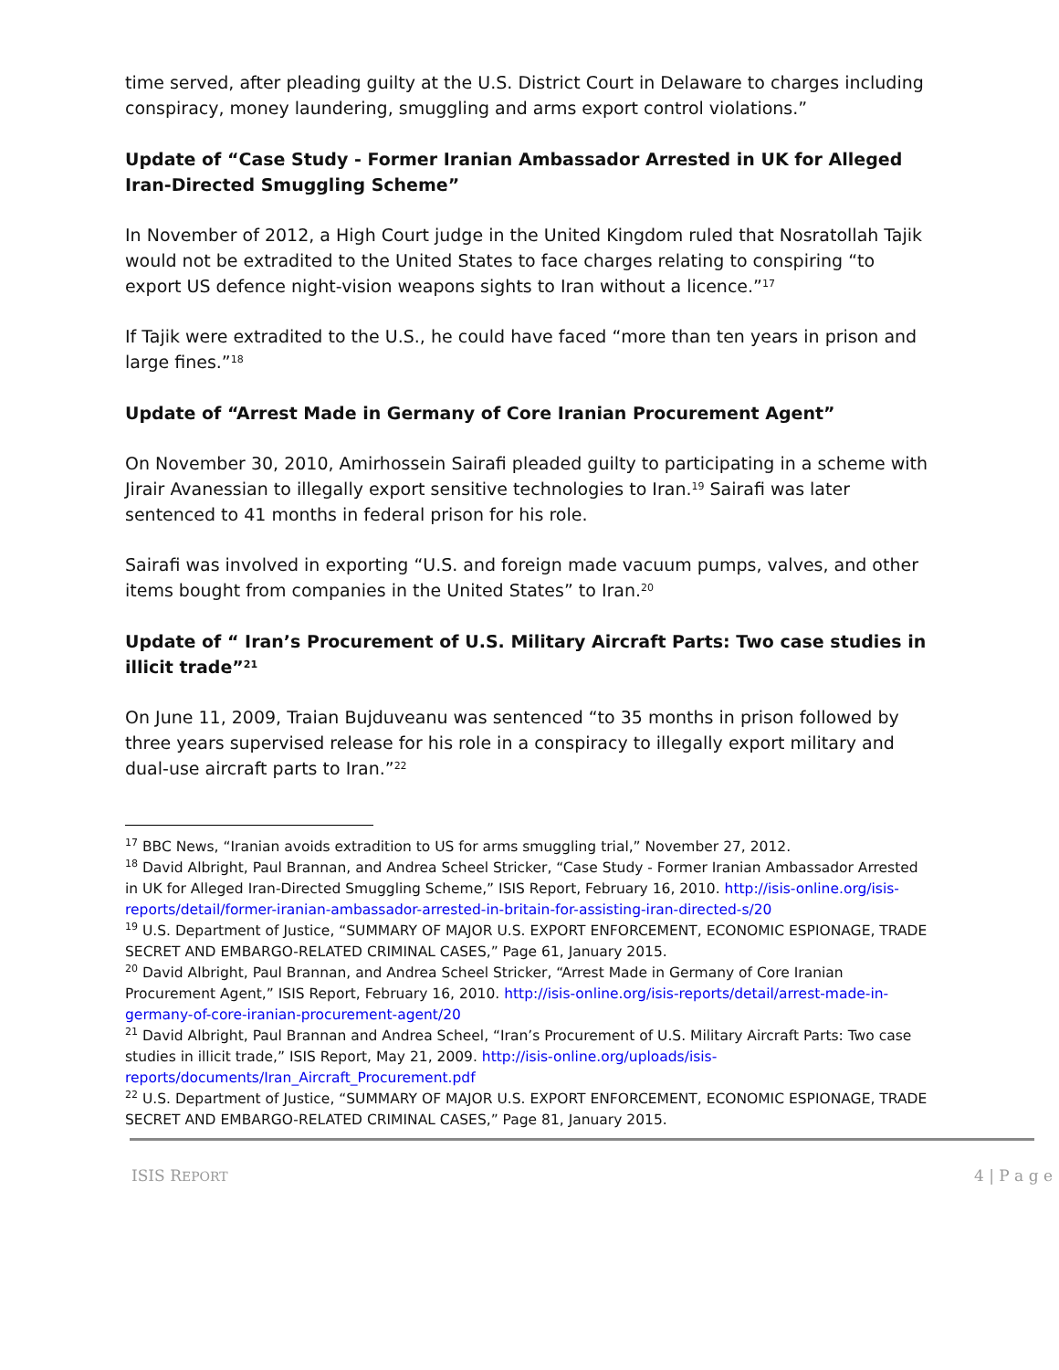time served, after pleading guilty at the U.S. District Court in Delaware to charges including conspiracy, money laundering, smuggling and arms export control violations.”
Update of “Case Study - Former Iranian Ambassador Arrested in UK for Alleged Iran-Directed Smuggling Scheme”
In November of 2012, a High Court judge in the United Kingdom ruled that Nosratollah Tajik would not be extradited to the United States to face charges relating to conspiring “to export US defence night-vision weapons sights to Iran without a licence.”<sup>17</sup>
If Tajik were extradited to the U.S., he could have faced “more than ten years in prison and large fines.”<sup>18</sup>
Update of “Arrest Made in Germany of Core Iranian Procurement Agent”
On November 30, 2010, Amirhossein Sairafi pleaded guilty to participating in a scheme with Jirair Avanessian to illegally export sensitive technologies to Iran.<sup>19</sup> Sairafi was later sentenced to 41 months in federal prison for his role.
Sairafi was involved in exporting “U.S. and foreign made vacuum pumps, valves, and other items bought from companies in the United States” to Iran.<sup>20</sup>
Update of “ Iran’s Procurement of U.S. Military Aircraft Parts: Two case studies in illicit trade”<sup>21</sup>
On June 11, 2009, Traian Bujduveanu was sentenced “to 35 months in prison followed by three years supervised release for his role in a conspiracy to illegally export military and dual-use aircraft parts to Iran.”<sup>22</sup>
<sup>17</sup> BBC News, “Iranian avoids extradition to US for arms smuggling trial,” November 27, 2012.
<sup>18</sup> David Albright, Paul Brannan, and Andrea Scheel Stricker, “Case Study - Former Iranian Ambassador Arrested in UK for Alleged Iran-Directed Smuggling Scheme,” ISIS Report, February 16, 2010. http://isis-online.org/isis-reports/detail/former-iranian-ambassador-arrested-in-britain-for-assisting-iran-directed-s/20
<sup>19</sup> U.S. Department of Justice, “SUMMARY OF MAJOR U.S. EXPORT ENFORCEMENT, ECONOMIC ESPIONAGE, TRADE SECRET AND EMBARGO-RELATED CRIMINAL CASES,” Page 61, January 2015.
<sup>20</sup> David Albright, Paul Brannan, and Andrea Scheel Stricker, “Arrest Made in Germany of Core Iranian Procurement Agent,” ISIS Report, February 16, 2010. http://isis-online.org/isis-reports/detail/arrest-made-in-germany-of-core-iranian-procurement-agent/20
<sup>21</sup> David Albright, Paul Brannan and Andrea Scheel, “Iran’s Procurement of U.S. Military Aircraft Parts: Two case studies in illicit trade,” ISIS Report, May 21, 2009. http://isis-online.org/uploads/isis-reports/documents/Iran_Aircraft_Procurement.pdf
<sup>22</sup> U.S. Department of Justice, “SUMMARY OF MAJOR U.S. EXPORT ENFORCEMENT, ECONOMIC ESPIONAGE, TRADE SECRET AND EMBARGO-RELATED CRIMINAL CASES,” Page 81, January 2015.
ISIS REPORT 4 | P a g e